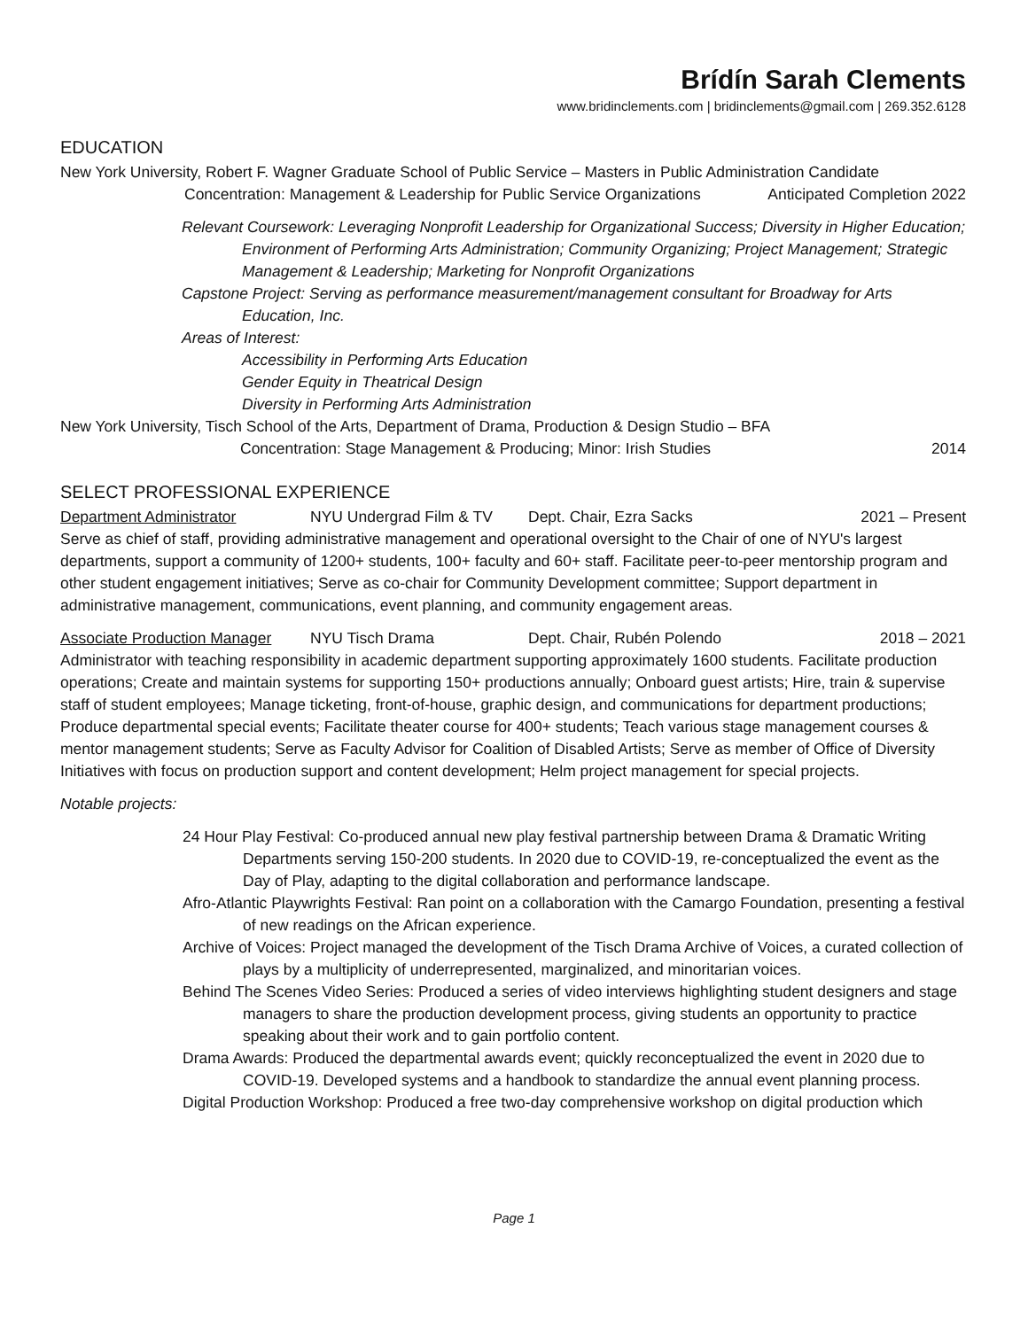Brídín Sarah Clements
www.bridinclements.com | bridinclements@gmail.com | 269.352.6128
EDUCATION
New York University, Robert F. Wagner Graduate School of Public Service – Masters in Public Administration Candidate
Concentration: Management & Leadership for Public Service Organizations Anticipated Completion 2022
Relevant Coursework: Leveraging Nonprofit Leadership for Organizational Success; Diversity in Higher Education; Environment of Performing Arts Administration; Community Organizing; Project Management; Strategic Management & Leadership; Marketing for Nonprofit Organizations
Capstone Project: Serving as performance measurement/management consultant for Broadway for Arts Education, Inc.
Areas of Interest:
Accessibility in Performing Arts Education
Gender Equity in Theatrical Design
Diversity in Performing Arts Administration
New York University, Tisch School of the Arts, Department of Drama, Production & Design Studio – BFA
Concentration: Stage Management & Producing; Minor: Irish Studies 2014
SELECT PROFESSIONAL EXPERIENCE
Department Administrator NYU Undergrad Film & TV Dept. Chair, Ezra Sacks 2021 – Present
Serve as chief of staff, providing administrative management and operational oversight to the Chair of one of NYU's largest departments, support a community of 1200+ students, 100+ faculty and 60+ staff. Facilitate peer-to-peer mentorship program and other student engagement initiatives; Serve as co-chair for Community Development committee; Support department in administrative management, communications, event planning, and community engagement areas.
Associate Production Manager NYU Tisch Drama Dept. Chair, Rubén Polendo 2018 – 2021
Administrator with teaching responsibility in academic department supporting approximately 1600 students. Facilitate production operations; Create and maintain systems for supporting 150+ productions annually; Onboard guest artists; Hire, train & supervise staff of student employees; Manage ticketing, front-of-house, graphic design, and communications for department productions; Produce departmental special events; Facilitate theater course for 400+ students; Teach various stage management courses & mentor management students; Serve as Faculty Advisor for Coalition of Disabled Artists; Serve as member of Office of Diversity Initiatives with focus on production support and content development; Helm project management for special projects.
Notable projects:
24 Hour Play Festival: Co-produced annual new play festival partnership between Drama & Dramatic Writing Departments serving 150-200 students. In 2020 due to COVID-19, re-conceptualized the event as the Day of Play, adapting to the digital collaboration and performance landscape.
Afro-Atlantic Playwrights Festival: Ran point on a collaboration with the Camargo Foundation, presenting a festival of new readings on the African experience.
Archive of Voices: Project managed the development of the Tisch Drama Archive of Voices, a curated collection of plays by a multiplicity of underrepresented, marginalized, and minoritarian voices.
Behind The Scenes Video Series: Produced a series of video interviews highlighting student designers and stage managers to share the production development process, giving students an opportunity to practice speaking about their work and to gain portfolio content.
Drama Awards: Produced the departmental awards event; quickly reconceptualized the event in 2020 due to COVID-19. Developed systems and a handbook to standardize the annual event planning process.
Digital Production Workshop: Produced a free two-day comprehensive workshop on digital production which
Page 1